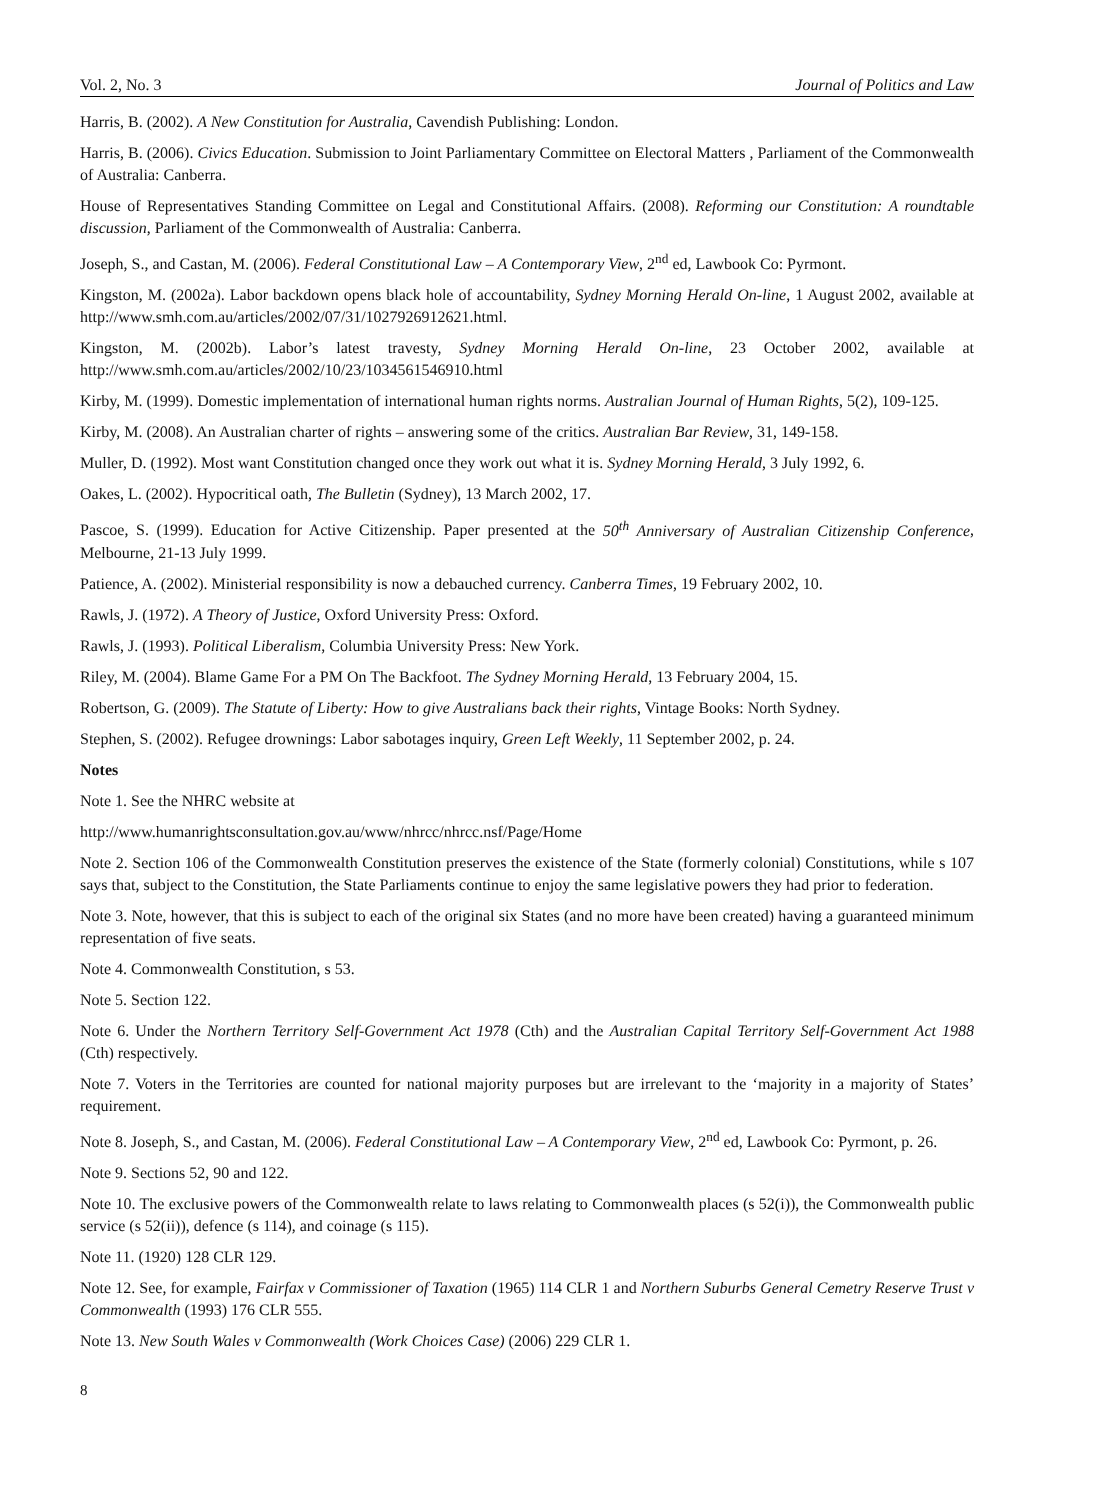Vol. 2, No. 3 Journal of Politics and Law
Harris, B. (2002). A New Constitution for Australia, Cavendish Publishing: London.
Harris, B. (2006). Civics Education. Submission to Joint Parliamentary Committee on Electoral Matters , Parliament of the Commonwealth of Australia: Canberra.
House of Representatives Standing Committee on Legal and Constitutional Affairs. (2008). Reforming our Constitution: A roundtable discussion, Parliament of the Commonwealth of Australia: Canberra.
Joseph, S., and Castan, M. (2006). Federal Constitutional Law – A Contemporary View, 2<sup>nd</sup> ed, Lawbook Co: Pyrmont.
Kingston, M. (2002a). Labor backdown opens black hole of accountability, Sydney Morning Herald On-line, 1 August 2002, available at http://www.smh.com.au/articles/2002/07/31/1027926912621.html.
Kingston, M. (2002b). Labor’s latest travesty, Sydney Morning Herald On-line, 23 October 2002, available at http://www.smh.com.au/articles/2002/10/23/1034561546910.html
Kirby, M. (1999). Domestic implementation of international human rights norms. Australian Journal of Human Rights, 5(2), 109-125.
Kirby, M. (2008). An Australian charter of rights – answering some of the critics. Australian Bar Review, 31, 149-158.
Muller, D. (1992). Most want Constitution changed once they work out what it is. Sydney Morning Herald, 3 July 1992, 6.
Oakes, L. (2002). Hypocritical oath, The Bulletin (Sydney), 13 March 2002, 17.
Pascoe, S. (1999). Education for Active Citizenship. Paper presented at the 50<sup>th</sup> Anniversary of Australian Citizenship Conference, Melbourne, 21-13 July 1999.
Patience, A. (2002). Ministerial responsibility is now a debauched currency. Canberra Times, 19 February 2002, 10.
Rawls, J. (1972). A Theory of Justice, Oxford University Press: Oxford.
Rawls, J. (1993). Political Liberalism, Columbia University Press: New York.
Riley, M. (2004). Blame Game For a PM On The Backfoot. The Sydney Morning Herald, 13 February 2004, 15.
Robertson, G. (2009). The Statute of Liberty: How to give Australians back their rights, Vintage Books: North Sydney.
Stephen, S. (2002). Refugee drownings: Labor sabotages inquiry, Green Left Weekly, 11 September 2002, p. 24.
Notes
Note 1. See the NHRC website at
http://www.humanrightsconsultation.gov.au/www/nhrcc/nhrcc.nsf/Page/Home
Note 2. Section 106 of the Commonwealth Constitution preserves the existence of the State (formerly colonial) Constitutions, while s 107 says that, subject to the Constitution, the State Parliaments continue to enjoy the same legislative powers they had prior to federation.
Note 3. Note, however, that this is subject to each of the original six States (and no more have been created) having a guaranteed minimum representation of five seats.
Note 4. Commonwealth Constitution, s 53.
Note 5. Section 122.
Note 6. Under the Northern Territory Self-Government Act 1978 (Cth) and the Australian Capital Territory Self-Government Act 1988 (Cth) respectively.
Note 7. Voters in the Territories are counted for national majority purposes but are irrelevant to the ‘majority in a majority of States’ requirement.
Note 8. Joseph, S., and Castan, M. (2006). Federal Constitutional Law – A Contemporary View, 2<sup>nd</sup> ed, Lawbook Co: Pyrmont, p. 26.
Note 9. Sections 52, 90 and 122.
Note 10. The exclusive powers of the Commonwealth relate to laws relating to Commonwealth places (s 52(i)), the Commonwealth public service (s 52(ii)), defence (s 114), and coinage (s 115).
Note 11. (1920) 128 CLR 129.
Note 12. See, for example, Fairfax v Commissioner of Taxation (1965) 114 CLR 1 and Northern Suburbs General Cemetry Reserve Trust v Commonwealth (1993) 176 CLR 555.
Note 13. New South Wales v Commonwealth (Work Choices Case) (2006) 229 CLR 1.
8